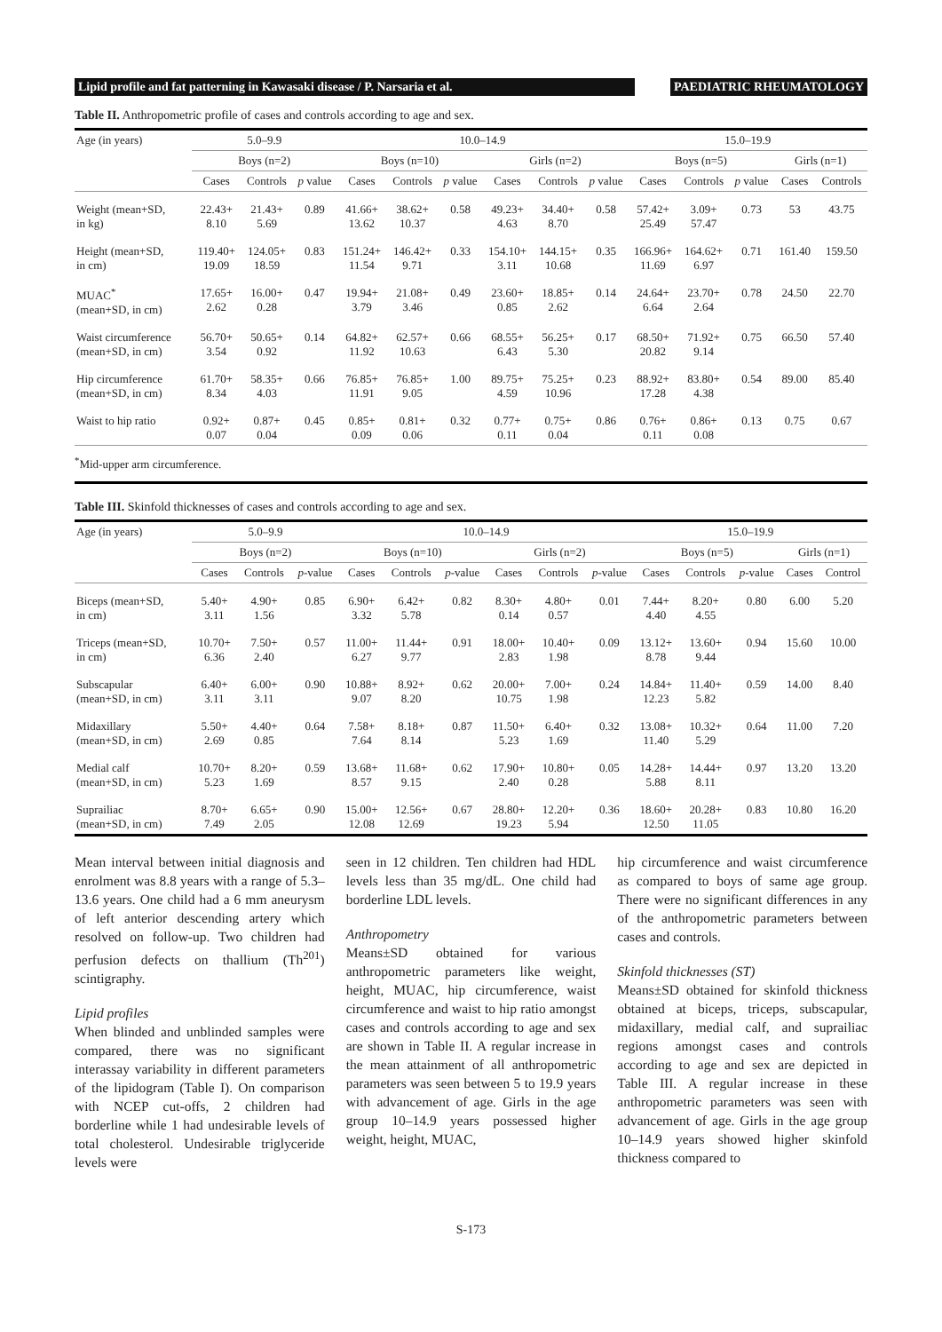Lipid profile and fat patterning in Kawasaki disease / P. Narsaria et al.
PAEDIATRIC RHEUMATOLOGY
Table II. Anthropometric profile of cases and controls according to age and sex.
| Age (in years) | 5.0–9.9 | | | 10.0–14.9 | | | | | | 15.0–19.9 | | | | |
| --- | --- | --- | --- | --- | --- | --- | --- | --- | --- | --- | --- | --- | --- | --- |
| | Boys (n=2) | | | Boys (n=10) | | | Girls (n=2) | | | Boys (n=5) | | | Girls (n=1) | |
| | Cases | Controls | p value | Cases | Controls | p value | Cases | Controls | p value | Cases | Controls | p value | Cases | Controls |
| Weight (mean+SD, in kg) | 22.43+ 8.10 | 21.43+ 5.69 | 0.89 | 41.66+ 13.62 | 38.62+ 10.37 | 0.58 | 49.23+ 4.63 | 34.40+ 8.70 | 0.58 | 57.42+ 25.49 | 3.09+ 57.47 | 0.73 | 53 | 43.75 |
| Height (mean+SD, in cm) | 119.40+ 19.09 | 124.05+ 18.59 | 0.83 | 151.24+ 11.54 | 146.42+ 9.71 | 0.33 | 154.10+ 3.11 | 144.15+ 10.68 | 0.35 | 166.96+ 11.69 | 164.62+ 6.97 | 0.71 | 161.40 | 159.50 |
| MUAC<sup>*</sup> (mean+SD, in cm) | 17.65+ 2.62 | 16.00+ 0.28 | 0.47 | 19.94+ 3.79 | 21.08+ 3.46 | 0.49 | 23.60+ 0.85 | 18.85+ 2.62 | 0.14 | 24.64+ 6.64 | 23.70+ 2.64 | 0.78 | 24.50 | 22.70 |
| Waist circumference (mean+SD, in cm) | 56.70+ 3.54 | 50.65+ 0.92 | 0.14 | 64.82+ 11.92 | 62.57+ 10.63 | 0.66 | 68.55+ 6.43 | 56.25+ 5.30 | 0.17 | 68.50+ 20.82 | 71.92+ 9.14 | 0.75 | 66.50 | 57.40 |
| Hip circumference (mean+SD, in cm) | 61.70+ 8.34 | 58.35+ 4.03 | 0.66 | 76.85+ 11.91 | 76.85+ 9.05 | 1.00 | 89.75+ 4.59 | 75.25+ 10.96 | 0.23 | 88.92+ 17.28 | 83.80+ 4.38 | 0.54 | 89.00 | 85.40 |
| Waist to hip ratio | 0.92+ 0.07 | 0.87+ 0.04 | 0.45 | 0.85+ 0.09 | 0.81+ 0.06 | 0.32 | 0.77+ 0.11 | 0.75+ 0.04 | 0.86 | 0.76+ 0.11 | 0.86+ 0.08 | 0.13 | 0.75 | 0.67 |
| <sup>*</sup> Mid-upper arm circumference. | | | | | | | | | | | | | | |
Table III. Skinfold thicknesses of cases and controls according to age and sex.
| Age (in years) | 5.0–9.9 | | | 10.0–14.9 | | | | | | 15.0–19.9 | | | | |
| --- | --- | --- | --- | --- | --- | --- | --- | --- | --- | --- | --- | --- | --- | --- |
| | Boys (n=2) | | | Boys (n=10) | | | Girls (n=2) | | | Boys (n=5) | | | Girls (n=1) | |
| | Cases | Controls | p -value | Cases | Controls | p -value | Cases | Controls | p -value | Cases | Controls | p -value | Cases | Control |
| Biceps (mean+SD, in cm) | 5.40+ 3.11 | 4.90+ 1.56 | 0.85 | 6.90+ 3.32 | 6.42+ 5.78 | 0.82 | 8.30+ 0.14 | 4.80+ 0.57 | 0.01 | 7.44+ 4.40 | 8.20+ 4.55 | 0.80 | 6.00 | 5.20 |
| Triceps (mean+SD, in cm) | 10.70+ 6.36 | 7.50+ 2.40 | 0.57 | 11.00+ 6.27 | 11.44+ 9.77 | 0.91 | 18.00+ 2.83 | 10.40+ 1.98 | 0.09 | 13.12+ 8.78 | 13.60+ 9.44 | 0.94 | 15.60 | 10.00 |
| Subscapular (mean+SD, in cm) | 6.40+ 3.11 | 6.00+ 3.11 | 0.90 | 10.88+ 9.07 | 8.92+ 8.20 | 0.62 | 20.00+ 10.75 | 7.00+ 1.98 | 0.24 | 14.84+ 12.23 | 11.40+ 5.82 | 0.59 | 14.00 | 8.40 |
| Midaxillary (mean+SD, in cm) | 5.50+ 2.69 | 4.40+ 0.85 | 0.64 | 7.58+ 7.64 | 8.18+ 8.14 | 0.87 | 11.50+ 5.23 | 6.40+ 1.69 | 0.32 | 13.08+ 11.40 | 10.32+ 5.29 | 0.64 | 11.00 | 7.20 |
| Medial calf (mean+SD, in cm) | 10.70+ 5.23 | 8.20+ 1.69 | 0.59 | 13.68+ 8.57 | 11.68+ 9.15 | 0.62 | 17.90+ 2.40 | 10.80+ 0.28 | 0.05 | 14.28+ 5.88 | 14.44+ 8.11 | 0.97 | 13.20 | 13.20 |
| Suprailiac (mean+SD, in cm) | 8.70+ 7.49 | 6.65+ 2.05 | 0.90 | 15.00+ 12.08 | 12.56+ 12.69 | 0.67 | 28.80+ 19.23 | 12.20+ 5.94 | 0.36 | 18.60+ 12.50 | 20.28+ 11.05 | 0.83 | 10.80 | 16.20 |
Mean interval between initial diagnosis and enrolment was 8.8 years with a range of 5.3–13.6 years. One child had a 6 mm aneurysm of left anterior descending artery which resolved on follow-up. Two children had perfusion defects on thallium (Th<sup>201</sup>) scintigraphy.
Lipid profiles
When blinded and unblinded samples were compared, there was no significant interassay variability in different parameters of the lipidogram (Table I). On comparison with NCEP cut-offs, 2 children had borderline while 1 had undesirable levels of total cholesterol. Undesirable triglyceride levels were
seen in 12 children. Ten children had HDL levels less than 35 mg/dL. One child had borderline LDL levels.
Anthropometry
Means±SD obtained for various anthropometric parameters like weight, height, MUAC, hip circumference, waist circumference and waist to hip ratio amongst cases and controls according to age and sex are shown in Table II. A regular increase in the mean attainment of all anthropometric parameters was seen between 5 to 19.9 years with advancement of age. Girls in the age group 10–14.9 years possessed higher weight, height, MUAC,
hip circumference and waist circumference as compared to boys of same age group. There were no significant differences in any of the anthropometric parameters between cases and controls.
Skinfold thicknesses (ST)
Means±SD obtained for skinfold thickness obtained at biceps, triceps, subscapular, midaxillary, medial calf, and suprailiac regions amongst cases and controls according to age and sex are depicted in Table III. A regular increase in these anthropometric parameters was seen with advancement of age. Girls in the age group 10–14.9 years showed higher skinfold thickness compared to
S-173